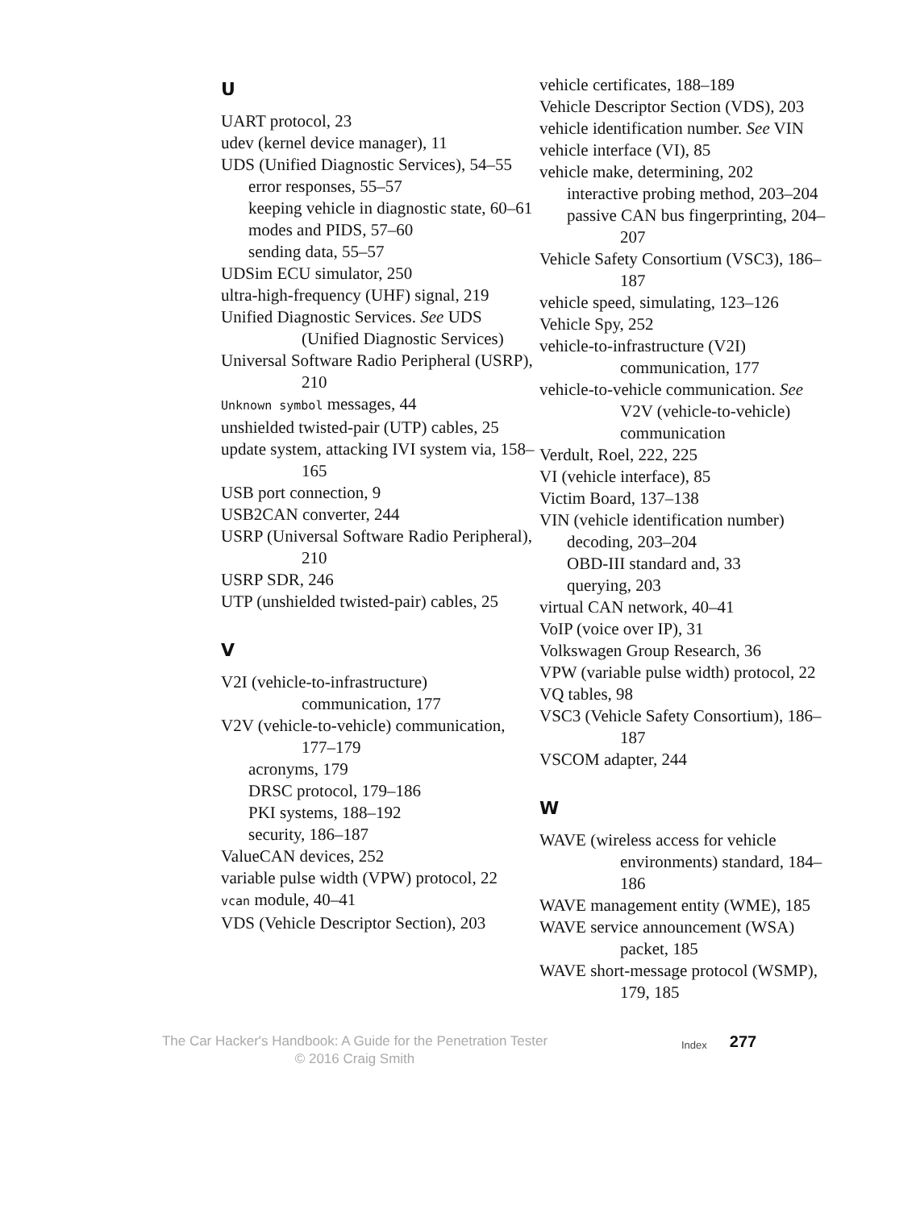U
UART protocol, 23
udev (kernel device manager), 11
UDS (Unified Diagnostic Services), 54–55
error responses, 55–57
keeping vehicle in diagnostic state, 60–61
modes and PIDS, 57–60
sending data, 55–57
UDSim ECU simulator, 250
ultra-high-frequency (UHF) signal, 219
Unified Diagnostic Services. See UDS (Unified Diagnostic Services)
Universal Software Radio Peripheral (USRP), 210
Unknown symbol messages, 44
unshielded twisted-pair (UTP) cables, 25
update system, attacking IVI system via, 158–165
USB port connection, 9
USB2CAN converter, 244
USRP (Universal Software Radio Peripheral), 210
USRP SDR, 246
UTP (unshielded twisted-pair) cables, 25
V
V2I (vehicle-to-infrastructure) communication, 177
V2V (vehicle-to-vehicle) communication, 177–179
acronyms, 179
DRSC protocol, 179–186
PKI systems, 188–192
security, 186–187
ValueCAN devices, 252
variable pulse width (VPW) protocol, 22
vcan module, 40–41
VDS (Vehicle Descriptor Section), 203
vehicle certificates, 188–189
Vehicle Descriptor Section (VDS), 203
vehicle identification number. See VIN
vehicle interface (VI), 85
vehicle make, determining, 202
interactive probing method, 203–204
passive CAN bus fingerprinting, 204–207
Vehicle Safety Consortium (VSC3), 186–187
vehicle speed, simulating, 123–126
Vehicle Spy, 252
vehicle-to-infrastructure (V2I) communication, 177
vehicle-to-vehicle communication. See V2V (vehicle-to-vehicle) communication
Verdult, Roel, 222, 225
VI (vehicle interface), 85
Victim Board, 137–138
VIN (vehicle identification number)
decoding, 203–204
OBD-III standard and, 33
querying, 203
virtual CAN network, 40–41
VoIP (voice over IP), 31
Volkswagen Group Research, 36
VPW (variable pulse width) protocol, 22
VQ tables, 98
VSC3 (Vehicle Safety Consortium), 186–187
VSCOM adapter, 244
W
WAVE (wireless access for vehicle environments) standard, 184–186
WAVE management entity (WME), 185
WAVE service announcement (WSA) packet, 185
WAVE short-message protocol (WSMP), 179, 185
The Car Hacker's Handbook: A Guide for the Penetration Tester
© 2016 Craig Smith
Index
277